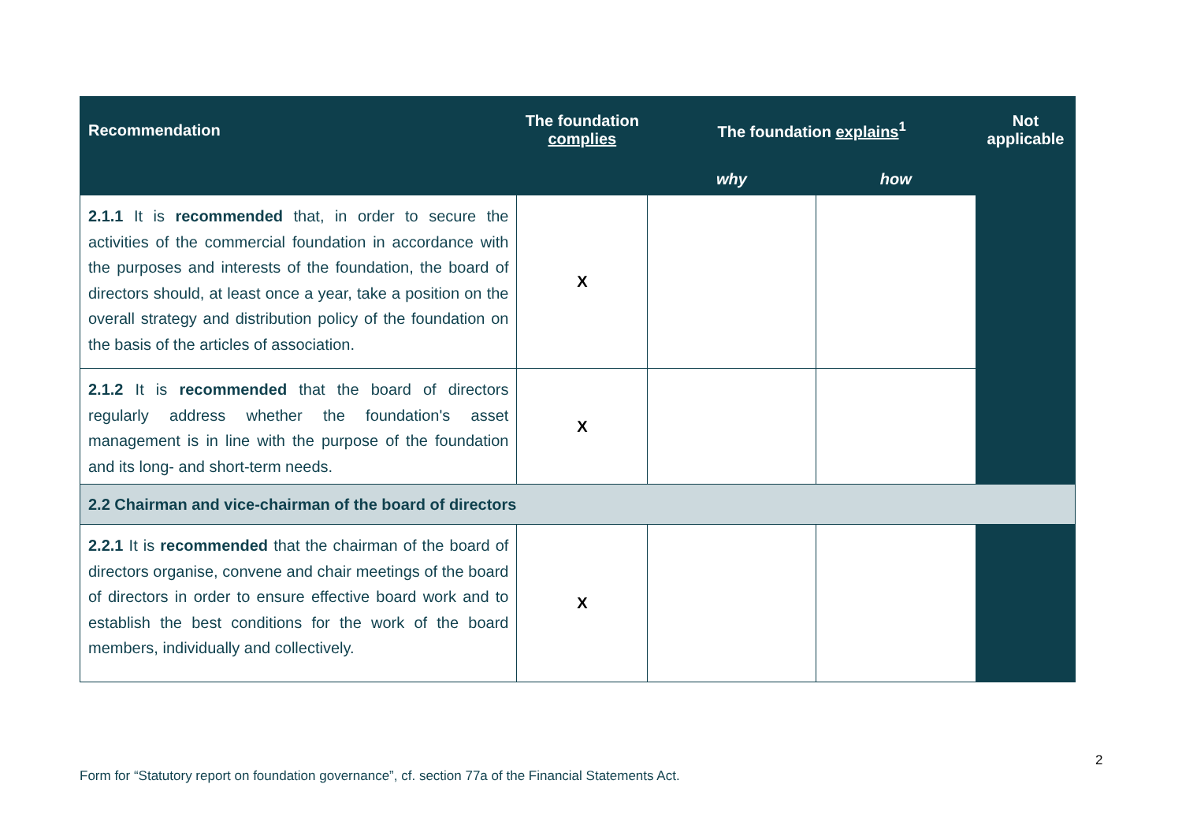| Recommendation | The foundation complies | The foundation explains<sup>1</sup> | | Not applicable |
| --- | --- | --- | --- | --- |
| | | why | how | |
| 2.1.1 It is recommended that, in order to secure the activities of the commercial foundation in accordance with the purposes and interests of the foundation, the board of directors should, at least once a year, take a position on the overall strategy and distribution policy of the foundation on the basis of the articles of association. | X | | | |
| 2.1.2 It is recommended that the board of directors regularly address whether the foundation's asset management is in line with the purpose of the foundation and its long- and short-term needs. | X | | | |
| 2.2 Chairman and vice-chairman of the board of directors | | | | |
| 2.2.1 It is recommended that the chairman of the board of directors organise, convene and chair meetings of the board of directors in order to ensure effective board work and to establish the best conditions for the work of the board members, individually and collectively. | X | | | |
2
Form for “Statutory report on foundation governance”, cf. section 77a of the Financial Statements Act.